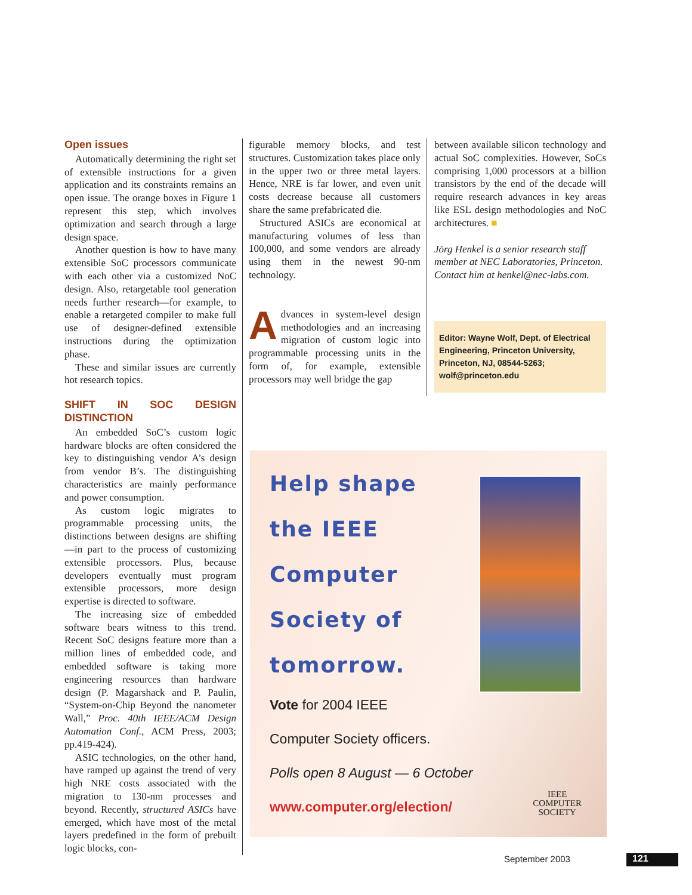Open issues
Automatically determining the right set of extensible instructions for a given application and its constraints remains an open issue. The orange boxes in Figure 1 represent this step, which involves optimization and search through a large design space.
Another question is how to have many extensible SoC processors communicate with each other via a customized NoC design. Also, retargetable tool generation needs further research—for example, to enable a retargeted compiler to make full use of designer-defined extensible instructions during the optimization phase.
These and similar issues are currently hot research topics.
SHIFT IN SOC DESIGN DISTINCTION
An embedded SoC’s custom logic hardware blocks are often considered the key to distinguishing vendor A’s design from vendor B’s. The distinguishing characteristics are mainly performance and power consumption.
As custom logic migrates to programmable processing units, the distinctions between designs are shifting—in part to the process of customizing extensible processors. Plus, because developers eventually must program extensible processors, more design expertise is directed to software.
The increasing size of embedded software bears witness to this trend. Recent SoC designs feature more than a million lines of embedded code, and embedded software is taking more engineering resources than hardware design (P. Magarshack and P. Paulin, “System-on-Chip Beyond the nanometer Wall,” Proc. 40th IEEE/ACM Design Automation Conf., ACM Press, 2003; pp.419-424).
ASIC technologies, on the other hand, have ramped up against the trend of very high NRE costs associated with the migration to 130-nm processes and beyond. Recently, structured ASICs have emerged, which have most of the metal layers predefined in the form of prebuilt logic blocks, con-
figurable memory blocks, and test structures. Customization takes place only in the upper two or three metal layers. Hence, NRE is far lower, and even unit costs decrease because all customers share the same prefabricated die.
Structured ASICs are economical at manufacturing volumes of less than 100,000, and some vendors are already using them in the newest 90-nm technology.
Advances in system-level design methodologies and an increasing migration of custom logic into programmable processing units in the form of, for example, extensible processors may well bridge the gap
between available silicon technology and actual SoC complexities. However, SoCs comprising 1,000 processors at a billion transistors by the end of the decade will require research advances in key areas like ESL design methodologies and NoC architectures. ■
Jörg Henkel is a senior research staff member at NEC Laboratories, Princeton. Contact him at henkel@nec-labs.com.
Editor: Wayne Wolf, Dept. of Electrical Engineering, Princeton University, Princeton, NJ, 08544-5263; wolf@princeton.edu
Help shape
the IEEE
Computer
Society of
tomorrow.
Vote for 2004 IEEE
Computer Society officers.
Polls open 8 August — 6 October
www.computer.org/election/
IEEE
COMPUTER
SOCIETY
September 2003 121